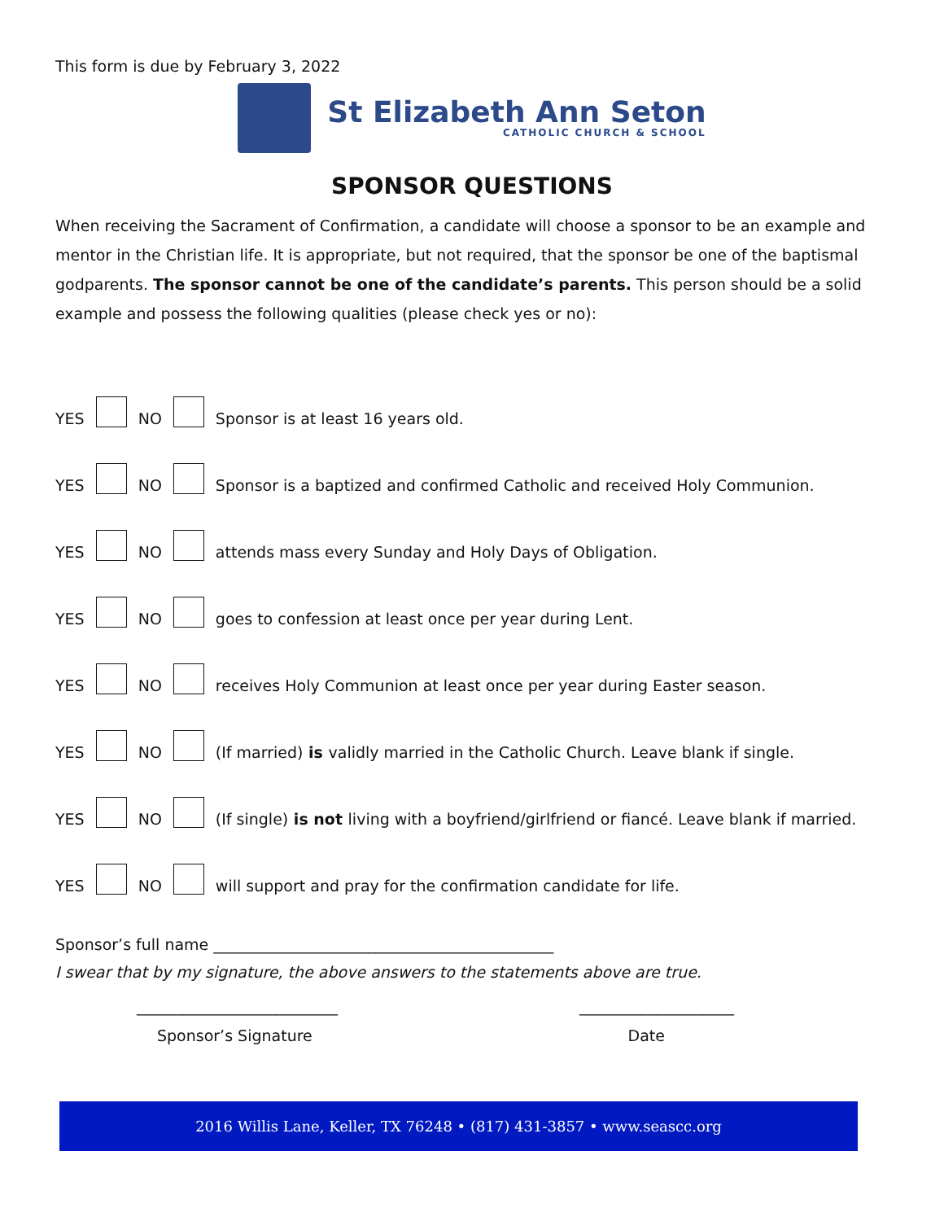This form is due by February 3, 2022
St Elizabeth Ann Seton
CATHOLIC CHURCH & SCHOOL
SPONSOR QUESTIONS
When receiving the Sacrament of Confirmation, a candidate will choose a sponsor to be an example and mentor in the Christian life. It is appropriate, but not required, that the sponsor be one of the baptismal godparents. The sponsor cannot be one of the candidate’s parents. This person should be a solid example and possess the following qualities (please check yes or no):
YES NO Sponsor is at least 16 years old.
YES NO Sponsor is a baptized and confirmed Catholic and received Holy Communion.
YES NO attends mass every Sunday and Holy Days of Obligation.
YES NO goes to confession at least once per year during Lent.
YES NO receives Holy Communion at least once per year during Easter season.
YES NO (If married) is validly married in the Catholic Church. Leave blank if single.
YES NO (If single) is not living with a boyfriend/girlfriend or fiancé. Leave blank if married.
YES NO will support and pray for the confirmation candidate for life.
Sponsor’s full name ____________________________________________
I swear that by my signature, the above answers to the statements above are true.
__________________________ ____________________
Sponsor’s Signature Date
2016 Willis Lane, Keller, TX 76248 • (817) 431-3857 • www.seascc.org